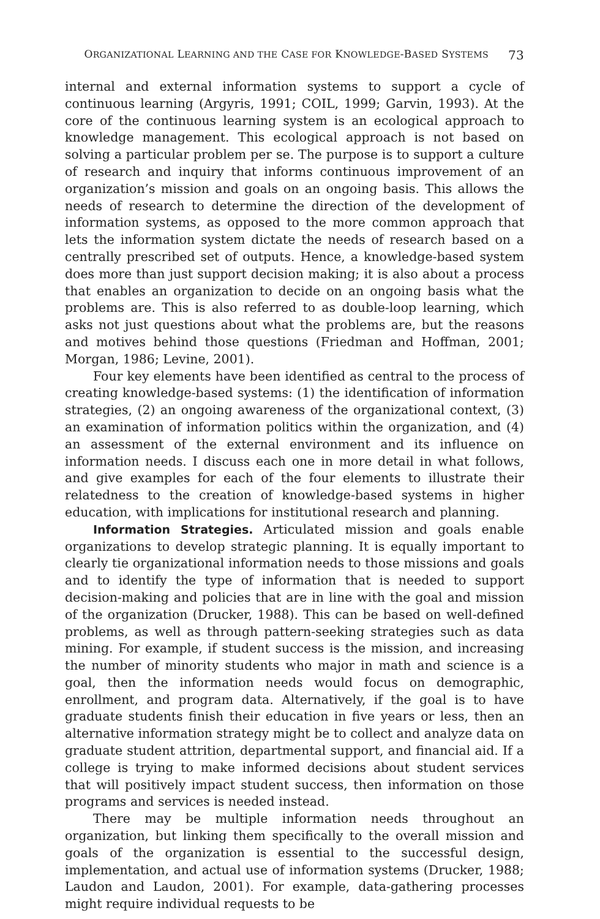ORGANIZATIONAL LEARNING AND THE CASE FOR KNOWLEDGE-BASED SYSTEMS 73
internal and external information systems to support a cycle of continuous learning (Argyris, 1991; COIL, 1999; Garvin, 1993). At the core of the continuous learning system is an ecological approach to knowledge management. This ecological approach is not based on solving a particular problem per se. The purpose is to support a culture of research and inquiry that informs continuous improvement of an organization’s mission and goals on an ongoing basis. This allows the needs of research to determine the direction of the development of information systems, as opposed to the more common approach that lets the information system dictate the needs of research based on a centrally prescribed set of outputs. Hence, a knowledge-based system does more than just support decision making; it is also about a process that enables an organization to decide on an ongoing basis what the problems are. This is also referred to as double-loop learning, which asks not just questions about what the problems are, but the reasons and motives behind those questions (Friedman and Hoffman, 2001; Morgan, 1986; Levine, 2001).
Four key elements have been identified as central to the process of creating knowledge-based systems: (1) the identification of information strategies, (2) an ongoing awareness of the organizational context, (3) an examination of information politics within the organization, and (4) an assessment of the external environment and its influence on information needs. I discuss each one in more detail in what follows, and give examples for each of the four elements to illustrate their relatedness to the creation of knowledge-based systems in higher education, with implications for institutional research and planning.
Information Strategies. Articulated mission and goals enable organizations to develop strategic planning. It is equally important to clearly tie organizational information needs to those missions and goals and to identify the type of information that is needed to support decision-making and policies that are in line with the goal and mission of the organization (Drucker, 1988). This can be based on well-defined problems, as well as through pattern-seeking strategies such as data mining. For example, if student success is the mission, and increasing the number of minority students who major in math and science is a goal, then the information needs would focus on demographic, enrollment, and program data. Alternatively, if the goal is to have graduate students finish their education in five years or less, then an alternative information strategy might be to collect and analyze data on graduate student attrition, departmental support, and financial aid. If a college is trying to make informed decisions about student services that will positively impact student success, then information on those programs and services is needed instead.
There may be multiple information needs throughout an organization, but linking them specifically to the overall mission and goals of the organization is essential to the successful design, implementation, and actual use of information systems (Drucker, 1988; Laudon and Laudon, 2001). For example, data-gathering processes might require individual requests to be